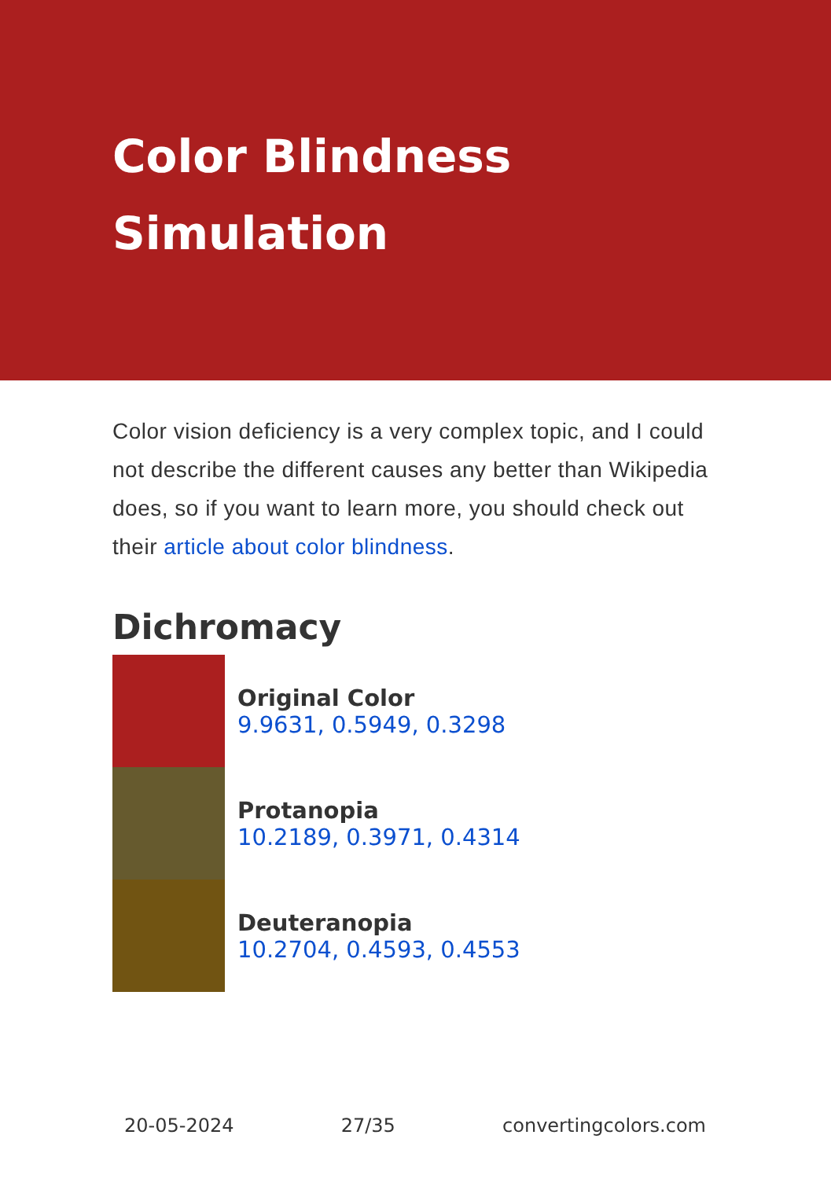Color Blindness
Simulation
Color vision deficiency is a very complex topic, and I could not describe the different causes any better than Wikipedia does, so if you want to learn more, you should check out their article about color blindness.
Dichromacy
Original Color
9.9631, 0.5949, 0.3298
Protanopia
10.2189, 0.3971, 0.4314
Deuteranopia
10.2704, 0.4593, 0.4553
20-05-2024 27/35 convertingcolors.com